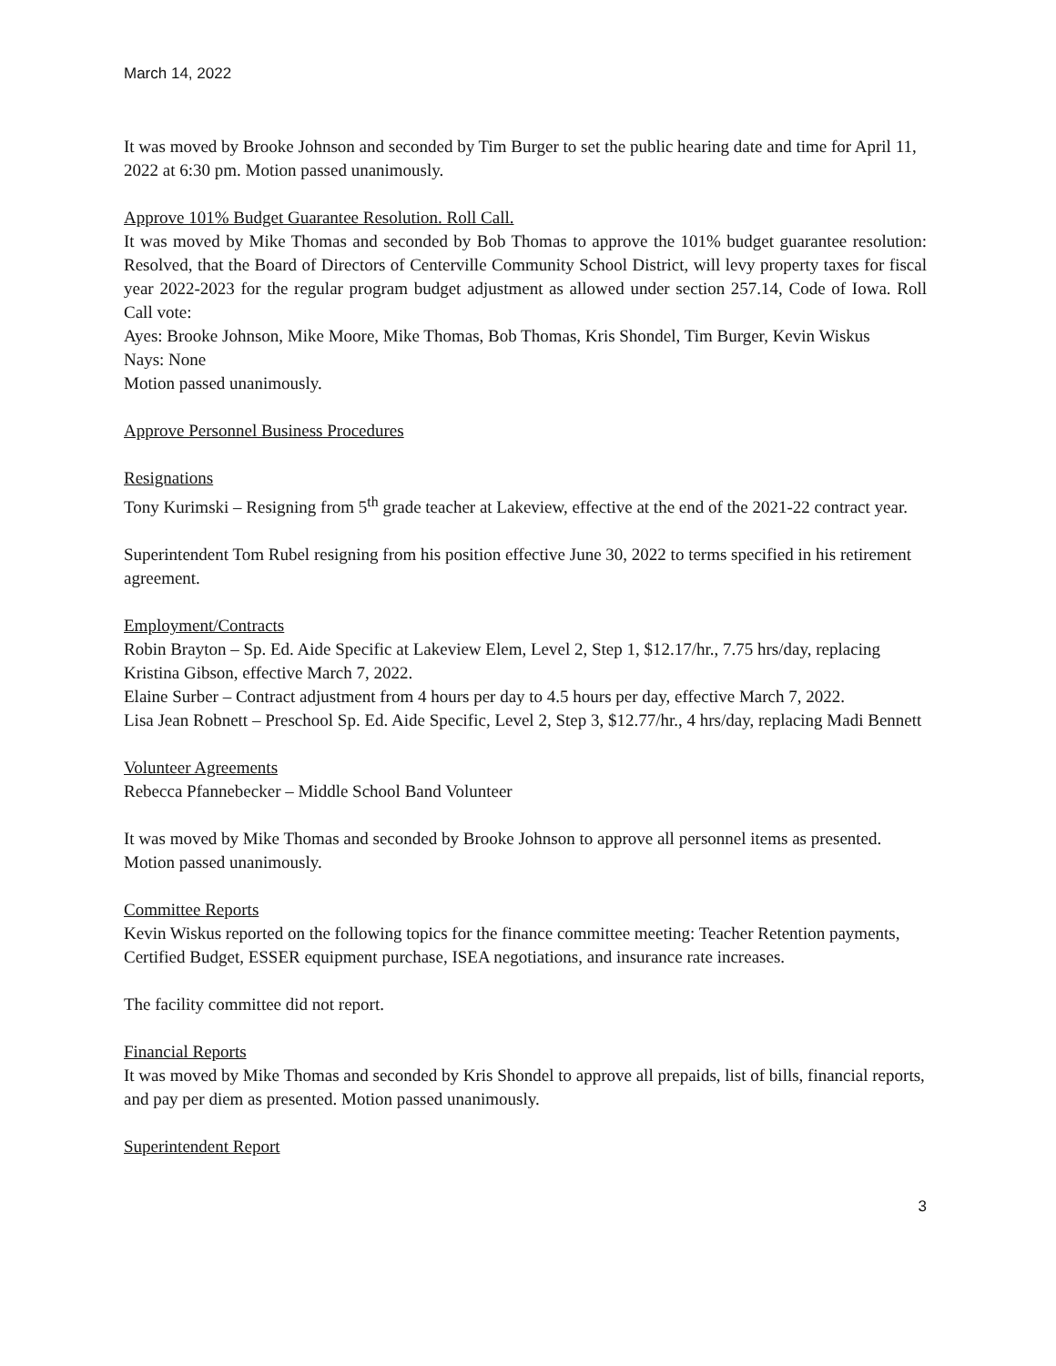March 14, 2022
It was moved by Brooke Johnson and seconded by Tim Burger to set the public hearing date and time for April 11, 2022 at 6:30 pm. Motion passed unanimously.
Approve 101% Budget Guarantee Resolution. Roll Call.
It was moved by Mike Thomas and seconded by Bob Thomas to approve the 101% budget guarantee resolution: Resolved, that the Board of Directors of Centerville Community School District, will levy property taxes for fiscal year 2022-2023 for the regular program budget adjustment as allowed under section 257.14, Code of Iowa. Roll Call vote:
Ayes: Brooke Johnson, Mike Moore, Mike Thomas, Bob Thomas, Kris Shondel, Tim Burger, Kevin Wiskus
Nays: None
Motion passed unanimously.
Approve Personnel Business Procedures
Resignations
Tony Kurimski – Resigning from 5<sup>th</sup> grade teacher at Lakeview, effective at the end of the 2021-22 contract year.
Superintendent Tom Rubel resigning from his position effective June 30, 2022 to terms specified in his retirement agreement.
Employment/Contracts
Robin Brayton – Sp. Ed. Aide Specific at Lakeview Elem, Level 2, Step 1, $12.17/hr., 7.75 hrs/day, replacing Kristina Gibson, effective March 7, 2022.
Elaine Surber – Contract adjustment from 4 hours per day to 4.5 hours per day, effective March 7, 2022.
Lisa Jean Robnett – Preschool Sp. Ed. Aide Specific, Level 2, Step 3, $12.77/hr., 4 hrs/day, replacing Madi Bennett
Volunteer Agreements
Rebecca Pfannebecker – Middle School Band Volunteer
It was moved by Mike Thomas and seconded by Brooke Johnson to approve all personnel items as presented. Motion passed unanimously.
Committee Reports
Kevin Wiskus reported on the following topics for the finance committee meeting: Teacher Retention payments, Certified Budget, ESSER equipment purchase, ISEA negotiations, and insurance rate increases.
The facility committee did not report.
Financial Reports
It was moved by Mike Thomas and seconded by Kris Shondel to approve all prepaids, list of bills, financial reports, and pay per diem as presented. Motion passed unanimously.
Superintendent Report
3